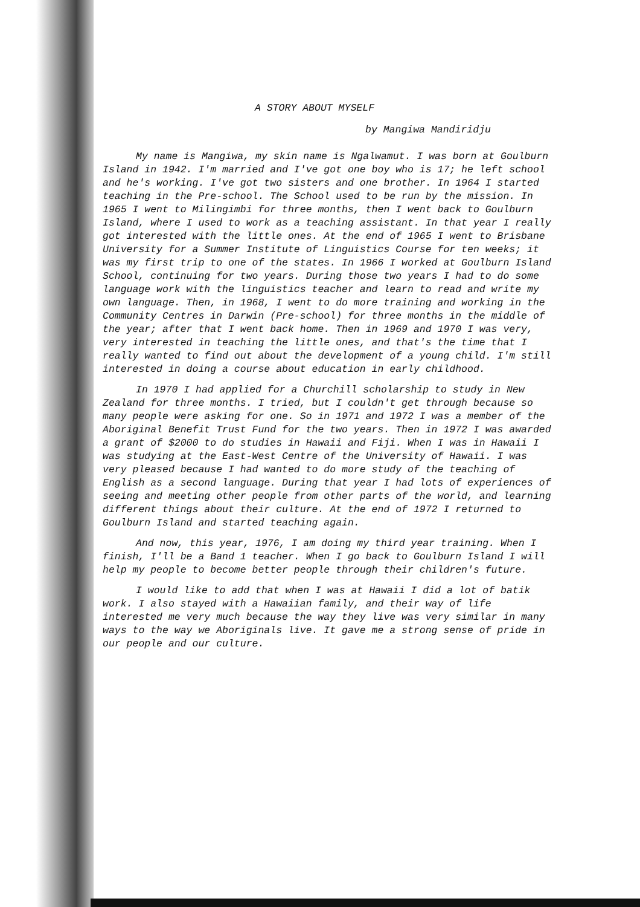A STORY ABOUT MYSELF
by Mangiwa Mandiridju
My name is Mangiwa, my skin name is Ngalwamut. I was born at Goulburn Island in 1942. I'm married and I've got one boy who is 17; he left school and he's working. I've got two sisters and one brother. In 1964 I started teaching in the Pre-school. The School used to be run by the mission. In 1965 I went to Milingimbi for three months, then I went back to Goulburn Island, where I used to work as a teaching assistant. In that year I really got interested with the little ones. At the end of 1965 I went to Brisbane University for a Summer Institute of Linguistics Course for ten weeks; it was my first trip to one of the states. In 1966 I worked at Goulburn Island School, continuing for two years. During those two years I had to do some language work with the linguistics teacher and learn to read and write my own language. Then, in 1968, I went to do more training and working in the Community Centres in Darwin (Pre-school) for three months in the middle of the year; after that I went back home. Then in 1969 and 1970 I was very, very interested in teaching the little ones, and that's the time that I really wanted to find out about the development of a young child. I'm still interested in doing a course about education in early childhood.
In 1970 I had applied for a Churchill scholarship to study in New Zealand for three months. I tried, but I couldn't get through because so many people were asking for one. So in 1971 and 1972 I was a member of the Aboriginal Benefit Trust Fund for the two years. Then in 1972 I was awarded a grant of $2000 to do studies in Hawaii and Fiji. When I was in Hawaii I was studying at the East-West Centre of the University of Hawaii. I was very pleased because I had wanted to do more study of the teaching of English as a second language. During that year I had lots of experiences of seeing and meeting other people from other parts of the world, and learning different things about their culture. At the end of 1972 I returned to Goulburn Island and started teaching again.
And now, this year, 1976, I am doing my third year training. When I finish, I'll be a Band 1 teacher. When I go back to Goulburn Island I will help my people to become better people through their children's future.
I would like to add that when I was at Hawaii I did a lot of batik work. I also stayed with a Hawaiian family, and their way of life interested me very much because the way they live was very similar in many ways to the way we Aboriginals live. It gave me a strong sense of pride in our people and our culture.